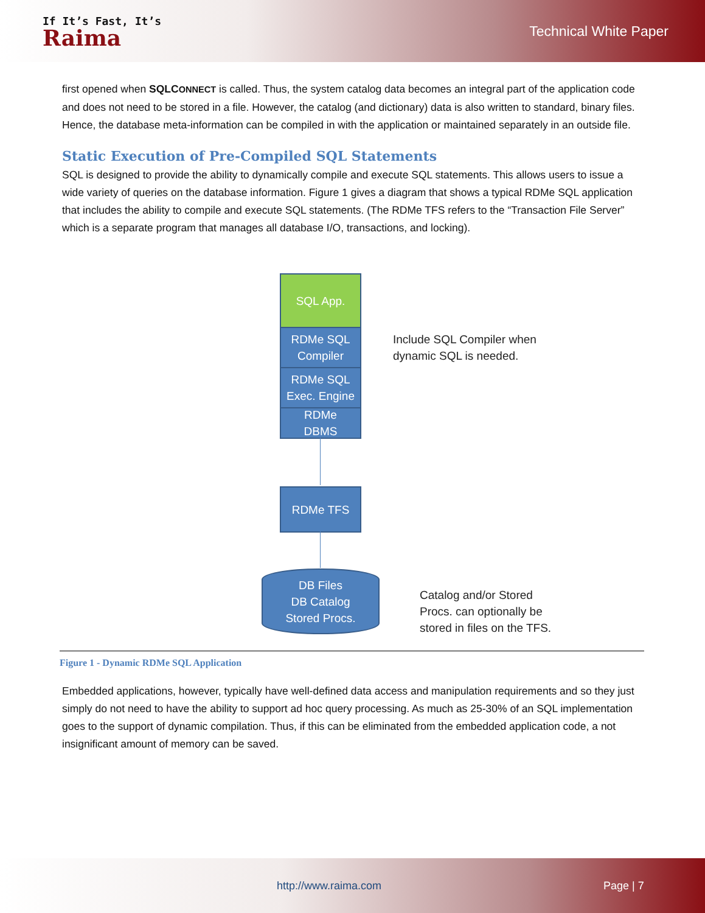If It’s Fast, It’s
Raima
Technical White Paper
first opened when SQLCONNECT is called. Thus, the system catalog data becomes an integral part of the application code and does not need to be stored in a file. However, the catalog (and dictionary) data is also written to standard, binary files. Hence, the database meta-information can be compiled in with the application or maintained separately in an outside file.
Static Execution of Pre-Compiled SQL Statements
SQL is designed to provide the ability to dynamically compile and execute SQL statements. This allows users to issue a wide variety of queries on the database information. Figure 1 gives a diagram that shows a typical RDMe SQL application that includes the ability to compile and execute SQL statements. (The RDMe TFS refers to the “Transaction File Server” which is a separate program that manages all database I/O, transactions, and locking).
SQL App.
RDMe SQL
Compiler
RDMe SQL
Exec. Engine
RDMe
DBMS
RDMe TFS
DB Files
DB Catalog
Stored Procs.
Include SQL Compiler when
dynamic SQL is needed.
Catalog and/or Stored
Procs. can optionally be
stored in files on the TFS.
Figure 1 - Dynamic RDMe SQL Application
Embedded applications, however, typically have well-defined data access and manipulation requirements and so they just simply do not need to have the ability to support ad hoc query processing. As much as 25-30% of an SQL implementation goes to the support of dynamic compilation. Thus, if this can be eliminated from the embedded application code, a not insignificant amount of memory can be saved.
http://www.raima.com Page | 7